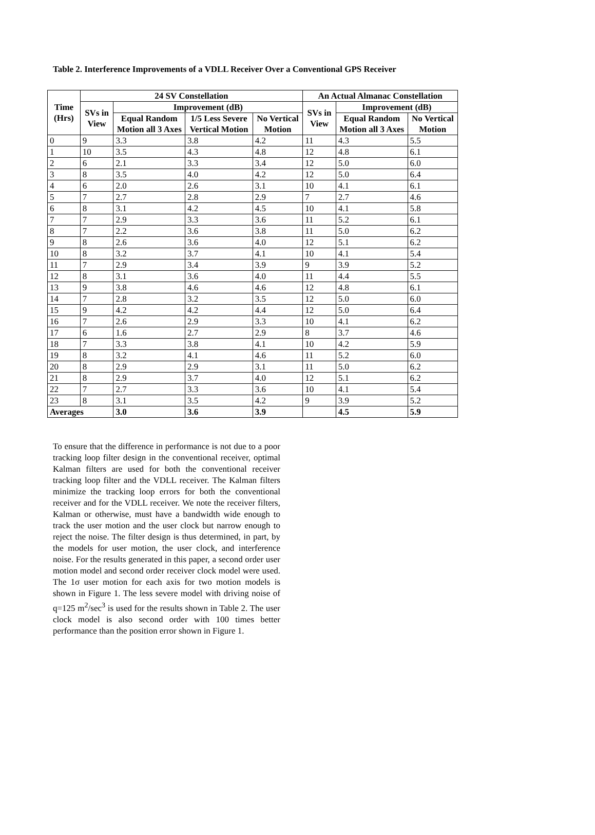Table 2. Interference Improvements of a VDLL Receiver Over a Conventional GPS Receiver
| Time (Hrs) | 24 SV Constellation | | | | An Actual Almanac Constellation | | |
| --- | --- | --- | --- | --- | --- | --- | --- |
| | SVs in View | Improvement (dB) | | | SVs in View | Improvement (dB) | |
| | | Equal Random Motion all 3 Axes | 1/5 Less Severe Vertical Motion | No Vertical Motion | | Equal Random Motion all 3 Axes | No Vertical Motion |
| 0 | 9 | 3.3 | 3.8 | 4.2 | 11 | 4.3 | 5.5 |
| 1 | 10 | 3.5 | 4.3 | 4.8 | 12 | 4.8 | 6.1 |
| 2 | 6 | 2.1 | 3.3 | 3.4 | 12 | 5.0 | 6.0 |
| 3 | 8 | 3.5 | 4.0 | 4.2 | 12 | 5.0 | 6.4 |
| 4 | 6 | 2.0 | 2.6 | 3.1 | 10 | 4.1 | 6.1 |
| 5 | 7 | 2.7 | 2.8 | 2.9 | 7 | 2.7 | 4.6 |
| 6 | 8 | 3.1 | 4.2 | 4.5 | 10 | 4.1 | 5.8 |
| 7 | 7 | 2.9 | 3.3 | 3.6 | 11 | 5.2 | 6.1 |
| 8 | 7 | 2.2 | 3.6 | 3.8 | 11 | 5.0 | 6.2 |
| 9 | 8 | 2.6 | 3.6 | 4.0 | 12 | 5.1 | 6.2 |
| 10 | 8 | 3.2 | 3.7 | 4.1 | 10 | 4.1 | 5.4 |
| 11 | 7 | 2.9 | 3.4 | 3.9 | 9 | 3.9 | 5.2 |
| 12 | 8 | 3.1 | 3.6 | 4.0 | 11 | 4.4 | 5.5 |
| 13 | 9 | 3.8 | 4.6 | 4.6 | 12 | 4.8 | 6.1 |
| 14 | 7 | 2.8 | 3.2 | 3.5 | 12 | 5.0 | 6.0 |
| 15 | 9 | 4.2 | 4.2 | 4.4 | 12 | 5.0 | 6.4 |
| 16 | 7 | 2.6 | 2.9 | 3.3 | 10 | 4.1 | 6.2 |
| 17 | 6 | 1.6 | 2.7 | 2.9 | 8 | 3.7 | 4.6 |
| 18 | 7 | 3.3 | 3.8 | 4.1 | 10 | 4.2 | 5.9 |
| 19 | 8 | 3.2 | 4.1 | 4.6 | 11 | 5.2 | 6.0 |
| 20 | 8 | 2.9 | 2.9 | 3.1 | 11 | 5.0 | 6.2 |
| 21 | 8 | 2.9 | 3.7 | 4.0 | 12 | 5.1 | 6.2 |
| 22 | 7 | 2.7 | 3.3 | 3.6 | 10 | 4.1 | 5.4 |
| 23 | 8 | 3.1 | 3.5 | 4.2 | 9 | 3.9 | 5.2 |
| Averages | | 3.0 | 3.6 | 3.9 | | 4.5 | 5.9 |
To ensure that the difference in performance is not due to a poor tracking loop filter design in the conventional receiver, optimal Kalman filters are used for both the conventional receiver tracking loop filter and the VDLL receiver. The Kalman filters minimize the tracking loop errors for both the conventional receiver and for the VDLL receiver. We note the receiver filters, Kalman or otherwise, must have a bandwidth wide enough to track the user motion and the user clock but narrow enough to reject the noise. The filter design is thus determined, in part, by the models for user motion, the user clock, and interference noise. For the results generated in this paper, a second order user motion model and second order receiver clock model were used. The 1σ user motion for each axis for two motion models is shown in Figure 1. The less severe model with driving noise of q=125 m<sup>2</sup>/sec<sup>3</sup> is used for the results shown in Table 2. The user clock model is also second order with 100 times better performance than the position error shown in Figure 1.